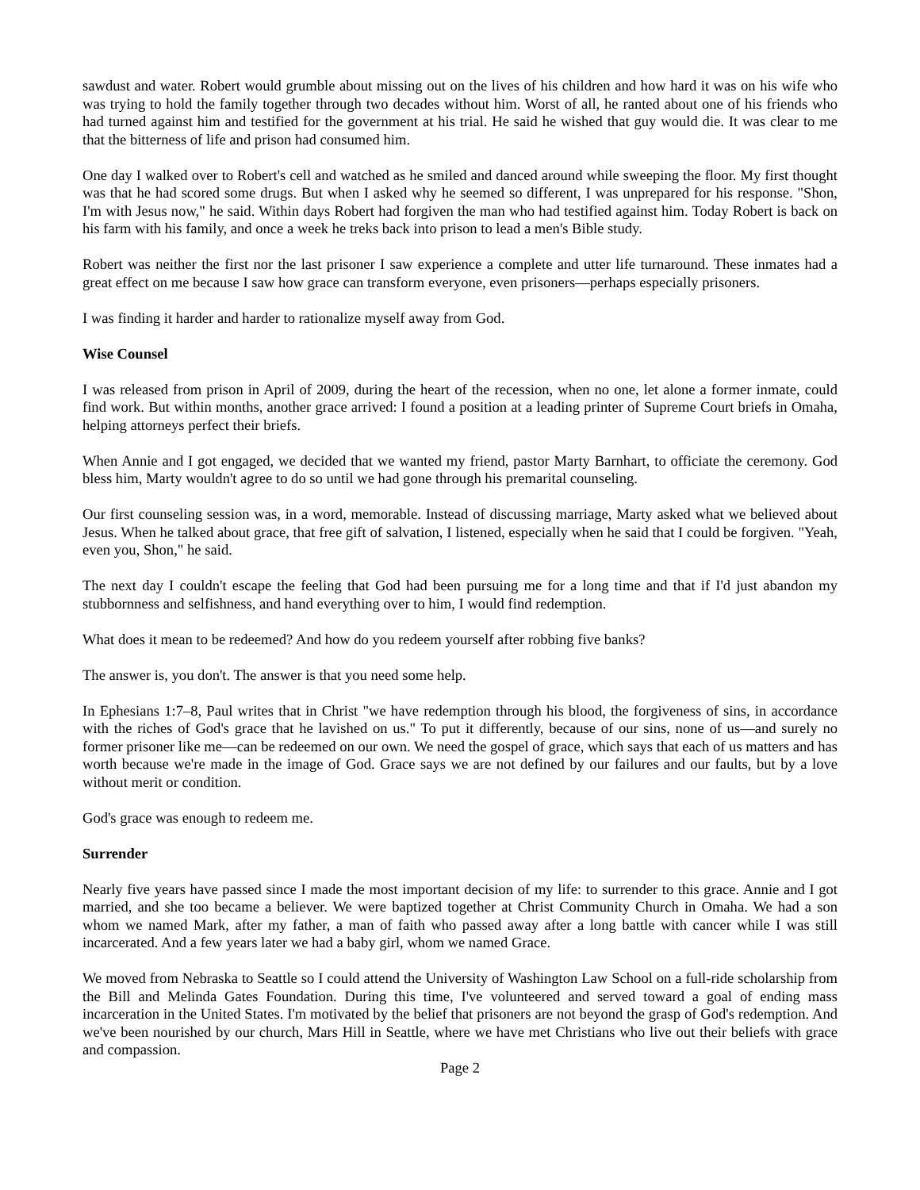sawdust and water. Robert would grumble about missing out on the lives of his children and how hard it was on his wife who was trying to hold the family together through two decades without him. Worst of all, he ranted about one of his friends who had turned against him and testified for the government at his trial. He said he wished that guy would die. It was clear to me that the bitterness of life and prison had consumed him.
One day I walked over to Robert's cell and watched as he smiled and danced around while sweeping the floor. My first thought was that he had scored some drugs. But when I asked why he seemed so different, I was unprepared for his response. "Shon, I'm with Jesus now," he said. Within days Robert had forgiven the man who had testified against him. Today Robert is back on his farm with his family, and once a week he treks back into prison to lead a men's Bible study.
Robert was neither the first nor the last prisoner I saw experience a complete and utter life turnaround. These inmates had a great effect on me because I saw how grace can transform everyone, even prisoners—perhaps especially prisoners.
I was finding it harder and harder to rationalize myself away from God.
Wise Counsel
I was released from prison in April of 2009, during the heart of the recession, when no one, let alone a former inmate, could find work. But within months, another grace arrived: I found a position at a leading printer of Supreme Court briefs in Omaha, helping attorneys perfect their briefs.
When Annie and I got engaged, we decided that we wanted my friend, pastor Marty Barnhart, to officiate the ceremony. God bless him, Marty wouldn't agree to do so until we had gone through his premarital counseling.
Our first counseling session was, in a word, memorable. Instead of discussing marriage, Marty asked what we believed about Jesus. When he talked about grace, that free gift of salvation, I listened, especially when he said that I could be forgiven. "Yeah, even you, Shon," he said.
The next day I couldn't escape the feeling that God had been pursuing me for a long time and that if I'd just abandon my stubbornness and selfishness, and hand everything over to him, I would find redemption.
What does it mean to be redeemed? And how do you redeem yourself after robbing five banks?
The answer is, you don't. The answer is that you need some help.
In Ephesians 1:7–8, Paul writes that in Christ "we have redemption through his blood, the forgiveness of sins, in accordance with the riches of God's grace that he lavished on us." To put it differently, because of our sins, none of us—and surely no former prisoner like me—can be redeemed on our own. We need the gospel of grace, which says that each of us matters and has worth because we're made in the image of God. Grace says we are not defined by our failures and our faults, but by a love without merit or condition.
God's grace was enough to redeem me.
Surrender
Nearly five years have passed since I made the most important decision of my life: to surrender to this grace. Annie and I got married, and she too became a believer. We were baptized together at Christ Community Church in Omaha. We had a son whom we named Mark, after my father, a man of faith who passed away after a long battle with cancer while I was still incarcerated. And a few years later we had a baby girl, whom we named Grace.
We moved from Nebraska to Seattle so I could attend the University of Washington Law School on a full-ride scholarship from the Bill and Melinda Gates Foundation. During this time, I've volunteered and served toward a goal of ending mass incarceration in the United States. I'm motivated by the belief that prisoners are not beyond the grasp of God's redemption. And we've been nourished by our church, Mars Hill in Seattle, where we have met Christians who live out their beliefs with grace and compassion.
Page 2